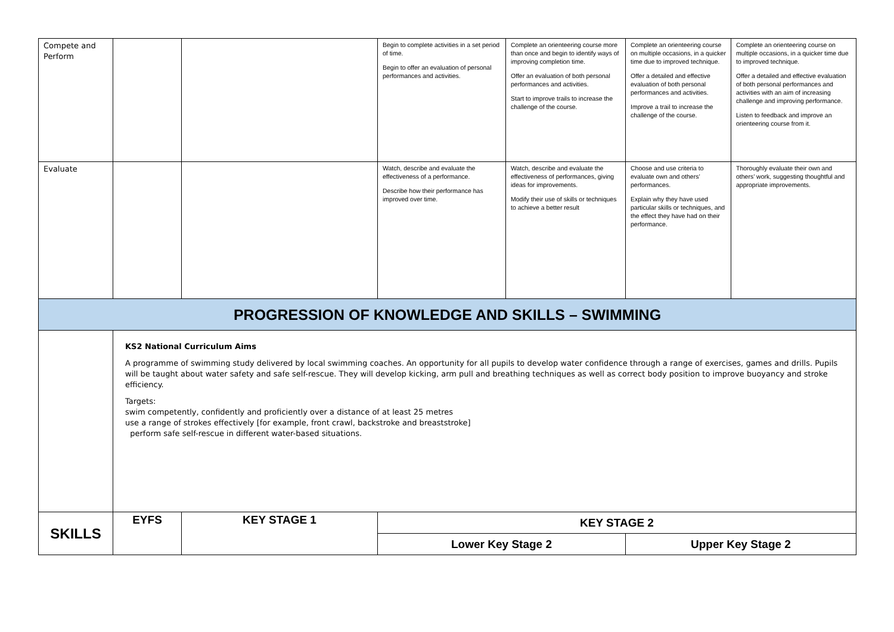| Compete and Perform | | | Begin to complete activities in a set period of time. Begin to offer an evaluation of personal performances and activities. | Complete an orienteering course more than once and begin to identify ways of improving completion time. Offer an evaluation of both personal performances and activities. Start to improve trails to increase the challenge of the course. | Complete an orienteering course on multiple occasions, in a quicker time due to improved technique. Offer a detailed and effective evaluation of both personal performances and activities. Improve a trail to increase the challenge of the course. | Complete an orienteering course on multiple occasions, in a quicker time due to improved technique. Offer a detailed and effective evaluation of both personal performances and activities with an aim of increasing challenge and improving performance. Listen to feedback and improve an orienteering course from it. |
| Evaluate | | | Watch, describe and evaluate the effectiveness of a performance. Describe how their performance has improved over time. | Watch, describe and evaluate the effectiveness of performances, giving ideas for improvements. Modify their use of skills or techniques to achieve a better result | Choose and use criteria to evaluate own and others’ performances. Explain why they have used particular skills or techniques, and the effect they have had on their performance. | Thoroughly evaluate their own and others’ work, suggesting thoughtful and appropriate improvements. |
| PROGRESSION OF KNOWLEDGE AND SKILLS – SWIMMING | | | | | | |
| | KS2 National Curriculum Aims A programme of swimming study delivered by local swimming coaches. An opportunity for all pupils to develop water confidence through a range of exercises, games and drills. Pupils will be taught about water safety and safe self-rescue. They will develop kicking, arm pull and breathing techniques as well as correct body position to improve buoyancy and stroke efficiency. Targets: swim competently, confidently and proficiently over a distance of at least 25 metres use a range of strokes effectively [for example, front crawl, backstroke and breaststroke] perform safe self-rescue in different water-based situations. | | | | | |
| SKILLS | EYFS | KEY STAGE 1 | KEY STAGE 2 | | | |
| | | | Lower Key Stage 2 | | Upper Key Stage 2 | |